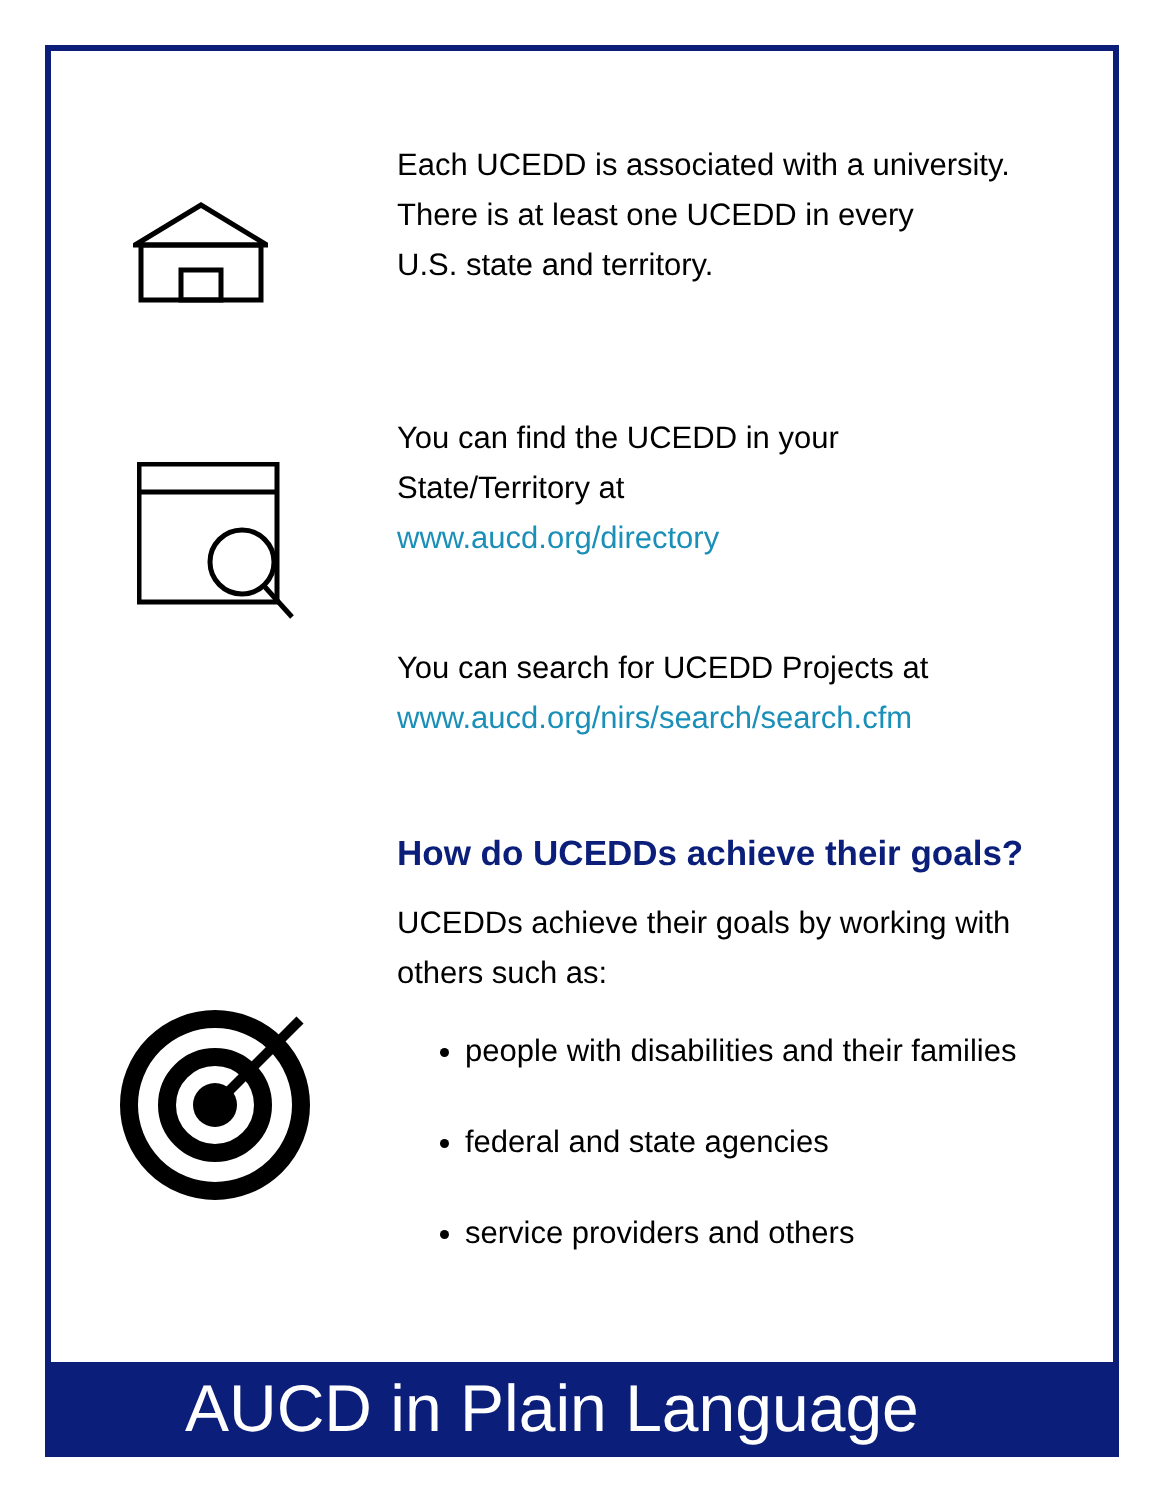Each UCEDD is associated with a university.
There is at least one UCEDD in every
U.S. state and territory.
You can find the UCEDD in your
State/Territory at
www.aucd.org/directory
You can search for UCEDD Projects at
www.aucd.org/nirs/search/search.cfm
How do UCEDDs achieve their goals?
UCEDDs achieve their goals by working with others such as:
people with disabilities and their families
federal and state agencies
service providers and others
AUCD in Plain Language